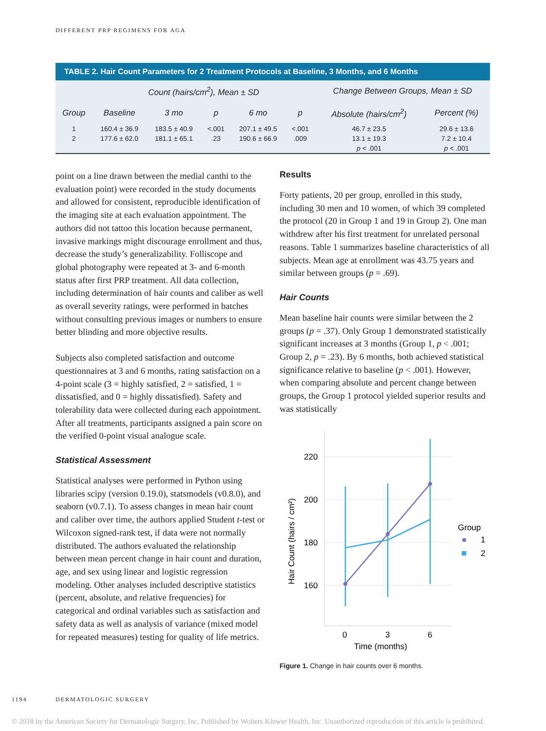DIFFERENT PRP REGIMENS FOR AGA
TABLE 2. Hair Count Parameters for 2 Treatment Protocols at Baseline, 3 Months, and 6 Months
| | Count (hairs/cm<sup>2</sup>), Mean ± SD | | | | | Change Between Groups, Mean ± SD | |
| --- | --- | --- | --- | --- | --- | --- | --- |
| Group | Baseline | 3 mo | p | 6 mo | p | Absolute (hairs/cm<sup>2</sup>) | Percent (%) |
| 1 | 160.4 ± 36.9 | 183.5 ± 40.9 | <.001 | 207.1 ± 49.5 | <.001 | 46.7 ± 23.5 | 29.6 ± 13.6 |
| 2 | 177.6 ± 62.0 | 181.1 ± 65.1 | .23 | 190.6 ± 66.9 | .009 | 13.1 ± 19.3 | 7.2 ± 10.4 |
| | | | | | | p < .001 | p < .001 |
point on a line drawn between the medial canthi to the evaluation point) were recorded in the study documents and allowed for consistent, reproducible identification of the imaging site at each evaluation appointment. The authors did not tattoo this location because permanent, invasive markings might discourage enrollment and thus, decrease the study’s generalizability. Folliscope and global photography were repeated at 3- and 6-month status after first PRP treatment. All data collection, including determination of hair counts and caliber as well as overall severity ratings, were performed in batches without consulting previous images or numbers to ensure better blinding and more objective results.
Subjects also completed satisfaction and outcome questionnaires at 3 and 6 months, rating satisfaction on a 4-point scale (3 = highly satisfied, 2 = satisfied, 1 = dissatisfied, and 0 = highly dissatisfied). Safety and tolerability data were collected during each appointment. After all treatments, participants assigned a pain score on the verified 0-point visual analogue scale.
Statistical Assessment
Statistical analyses were performed in Python using libraries scipy (version 0.19.0), statsmodels (v0.8.0), and seaborn (v0.7.1). To assess changes in mean hair count and caliber over time, the authors applied Student t-test or Wilcoxon signed-rank test, if data were not normally distributed. The authors evaluated the relationship between mean percent change in hair count and duration, age, and sex using linear and logistic regression modeling. Other analyses included descriptive statistics (percent, absolute, and relative frequencies) for categorical and ordinal variables such as satisfaction and safety data as well as analysis of variance (mixed model for repeated measures) testing for quality of life metrics.
Results
Forty patients, 20 per group, enrolled in this study, including 30 men and 10 women, of which 39 completed the protocol (20 in Group 1 and 19 in Group 2). One man withdrew after his first treatment for unrelated personal reasons. Table 1 summarizes baseline characteristics of all subjects. Mean age at enrollment was 43.75 years and similar between groups (p = .69).
Hair Counts
Mean baseline hair counts were similar between the 2 groups (p = .37). Only Group 1 demonstrated statistically significant increases at 3 months (Group 1, p < .001; Group 2, p = .23). By 6 months, both achieved statistical significance relative to baseline (p < .001). However, when comparing absolute and percent change between groups, the Group 1 protocol yielded superior results and was statistically
220
200
180
160
0
3
6
Time (months)
Hair Count (hairs / cm²)
Group
1
2
Figure 1. Change in hair counts over 6 months.
1194 DERMATOLOGIC SURGERY
© 2018 by the American Society for Dermatologic Surgery, Inc. Published by Wolters Kluwer Health, Inc. Unauthorized reproduction of this article is prohibited.